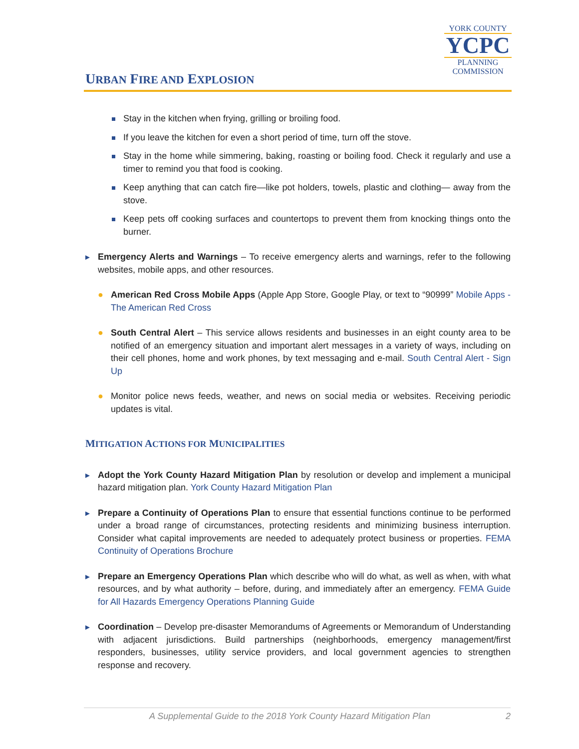URBAN FIRE AND EXPLOSION
YORK COUNTY
YCPC
PLANNING
COMMISSION
Stay in the kitchen when frying, grilling or broiling food.
If you leave the kitchen for even a short period of time, turn off the stove.
Stay in the home while simmering, baking, roasting or boiling food. Check it regularly and use a timer to remind you that food is cooking.
Keep anything that can catch fire—like pot holders, towels, plastic and clothing— away from the stove.
Keep pets off cooking surfaces and countertops to prevent them from knocking things onto the burner.
► Emergency Alerts and Warnings – To receive emergency alerts and warnings, refer to the following websites, mobile apps, and other resources.
● American Red Cross Mobile Apps (Apple App Store, Google Play, or text to “90999” Mobile Apps - The American Red Cross
● South Central Alert – This service allows residents and businesses in an eight county area to be notified of an emergency situation and important alert messages in a variety of ways, including on their cell phones, home and work phones, by text messaging and e-mail. South Central Alert - Sign Up
● Monitor police news feeds, weather, and news on social media or websites. Receiving periodic updates is vital.
MITIGATION ACTIONS FOR MUNICIPALITIES
► Adopt the York County Hazard Mitigation Plan by resolution or develop and implement a municipal hazard mitigation plan. York County Hazard Mitigation Plan
► Prepare a Continuity of Operations Plan to ensure that essential functions continue to be performed under a broad range of circumstances, protecting residents and minimizing business interruption. Consider what capital improvements are needed to adequately protect business or properties. FEMA Continuity of Operations Brochure
► Prepare an Emergency Operations Plan which describe who will do what, as well as when, with what resources, and by what authority – before, during, and immediately after an emergency. FEMA Guide for All Hazards Emergency Operations Planning Guide
► Coordination – Develop pre-disaster Memorandums of Agreements or Memorandum of Understanding with adjacent jurisdictions. Build partnerships (neighborhoods, emergency management/first responders, businesses, utility service providers, and local government agencies to strengthen response and recovery.
A Supplemental Guide to the 2018 York County Hazard Mitigation Plan 2